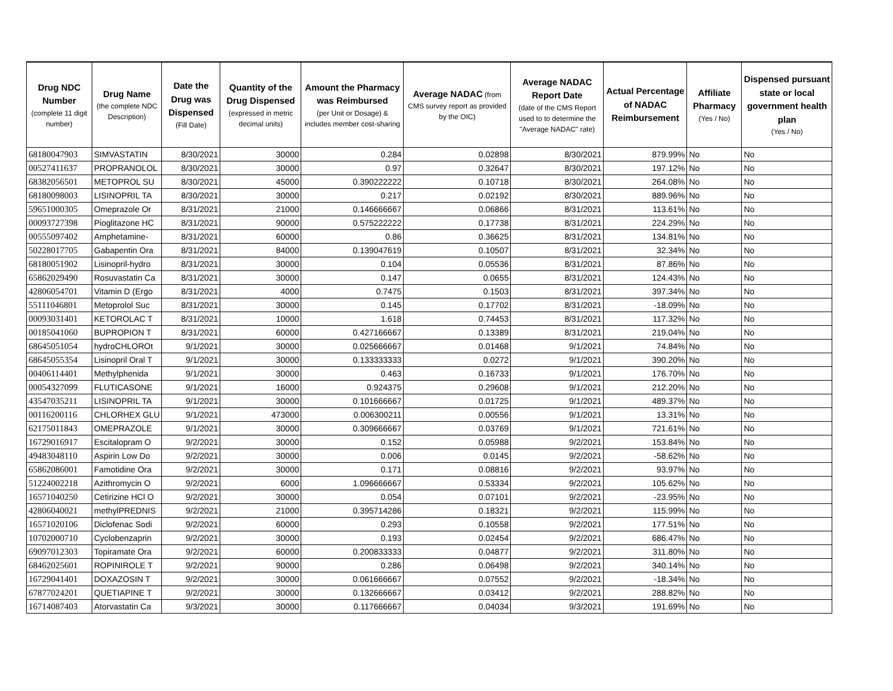| Drug NDC Number (complete 11 digit number) | Drug Name (the complete NDC Description) | Date the Drug was Dispensed (Fill Date) | Quantity of the Drug Dispensed (expressed in metric decimal units) | Amount the Pharmacy was Reimbursed (per Unit or Dosage) & includes member cost-sharing | Average NADAC (from CMS survey report as provided by the OIC) | Average NADAC Report Date (date of the CMS Report used to to determine the "Average NADAC" rate) | Actual Percentage of NADAC Reimbursement | Affiliate Pharmacy (Yes / No) | Dispensed pursuant state or local government health plan (Yes / No) |
| --- | --- | --- | --- | --- | --- | --- | --- | --- | --- |
| 68180047903 | SIMVASTATIN | 8/30/2021 | 30000 | 0.284 | 0.02898 | 8/30/2021 | 879.99% | No | No |
| 00527411637 | PROPRANOLOL | 8/30/2021 | 30000 | 0.97 | 0.32647 | 8/30/2021 | 197.12% | No | No |
| 68382056501 | METOPROL SU | 8/30/2021 | 45000 | 0.390222222 | 0.10718 | 8/30/2021 | 264.08% | No | No |
| 68180098003 | LISINOPRIL TA | 8/30/2021 | 30000 | 0.217 | 0.02192 | 8/30/2021 | 889.96% | No | No |
| 59651000305 | Omeprazole Or | 8/31/2021 | 21000 | 0.146666667 | 0.06866 | 8/31/2021 | 113.61% | No | No |
| 00093727398 | Pioglitazone HC | 8/31/2021 | 90000 | 0.575222222 | 0.17738 | 8/31/2021 | 224.29% | No | No |
| 00555097402 | Amphetamine- | 8/31/2021 | 60000 | 0.86 | 0.36625 | 8/31/2021 | 134.81% | No | No |
| 50228017705 | Gabapentin Ora | 8/31/2021 | 84000 | 0.139047619 | 0.10507 | 8/31/2021 | 32.34% | No | No |
| 68180051902 | Lisinopril-hydro | 8/31/2021 | 30000 | 0.104 | 0.05536 | 8/31/2021 | 87.86% | No | No |
| 65862029490 | Rosuvastatin Ca | 8/31/2021 | 30000 | 0.147 | 0.0655 | 8/31/2021 | 124.43% | No | No |
| 42806054701 | Vitamin D (Ergo | 8/31/2021 | 4000 | 0.7475 | 0.1503 | 8/31/2021 | 397.34% | No | No |
| 55111046801 | Metoprolol Suc | 8/31/2021 | 30000 | 0.145 | 0.17702 | 8/31/2021 | -18.09% | No | No |
| 00093031401 | KETOROLAC T | 8/31/2021 | 10000 | 1.618 | 0.74453 | 8/31/2021 | 117.32% | No | No |
| 00185041060 | BUPROPION T | 8/31/2021 | 60000 | 0.427166667 | 0.13389 | 8/31/2021 | 219.04% | No | No |
| 68645051054 | hydroCHLOROt | 9/1/2021 | 30000 | 0.025666667 | 0.01468 | 9/1/2021 | 74.84% | No | No |
| 68645055354 | Lisinopril Oral T | 9/1/2021 | 30000 | 0.133333333 | 0.0272 | 9/1/2021 | 390.20% | No | No |
| 00406114401 | Methylphenida | 9/1/2021 | 30000 | 0.463 | 0.16733 | 9/1/2021 | 176.70% | No | No |
| 00054327099 | FLUTICASONE | 9/1/2021 | 16000 | 0.924375 | 0.29608 | 9/1/2021 | 212.20% | No | No |
| 43547035211 | LISINOPRIL TA | 9/1/2021 | 30000 | 0.101666667 | 0.01725 | 9/1/2021 | 489.37% | No | No |
| 00116200116 | CHLORHEX GLU | 9/1/2021 | 473000 | 0.006300211 | 0.00556 | 9/1/2021 | 13.31% | No | No |
| 62175011843 | OMEPRAZOLE | 9/1/2021 | 30000 | 0.309666667 | 0.03769 | 9/1/2021 | 721.61% | No | No |
| 16729016917 | Escitalopram O | 9/2/2021 | 30000 | 0.152 | 0.05988 | 9/2/2021 | 153.84% | No | No |
| 49483048110 | Aspirin Low Do | 9/2/2021 | 30000 | 0.006 | 0.0145 | 9/2/2021 | -58.62% | No | No |
| 65862086001 | Famotidine Ora | 9/2/2021 | 30000 | 0.171 | 0.08816 | 9/2/2021 | 93.97% | No | No |
| 51224002218 | Azithromycin O | 9/2/2021 | 6000 | 1.096666667 | 0.53334 | 9/2/2021 | 105.62% | No | No |
| 16571040250 | Cetirizine HCl O | 9/2/2021 | 30000 | 0.054 | 0.07101 | 9/2/2021 | -23.95% | No | No |
| 42806040021 | methylPREDNIS | 9/2/2021 | 21000 | 0.395714286 | 0.18321 | 9/2/2021 | 115.99% | No | No |
| 16571020106 | Diclofenac Sodi | 9/2/2021 | 60000 | 0.293 | 0.10558 | 9/2/2021 | 177.51% | No | No |
| 10702000710 | Cyclobenzaprin | 9/2/2021 | 30000 | 0.193 | 0.02454 | 9/2/2021 | 686.47% | No | No |
| 69097012303 | Topiramate Ora | 9/2/2021 | 60000 | 0.200833333 | 0.04877 | 9/2/2021 | 311.80% | No | No |
| 68462025601 | ROPINIROLE T | 9/2/2021 | 90000 | 0.286 | 0.06498 | 9/2/2021 | 340.14% | No | No |
| 16729041401 | DOXAZOSIN T | 9/2/2021 | 30000 | 0.061666667 | 0.07552 | 9/2/2021 | -18.34% | No | No |
| 67877024201 | QUETIAPINE T | 9/2/2021 | 30000 | 0.132666667 | 0.03412 | 9/2/2021 | 288.82% | No | No |
| 16714087403 | Atorvastatin Ca | 9/3/2021 | 30000 | 0.117666667 | 0.04034 | 9/3/2021 | 191.69% | No | No |